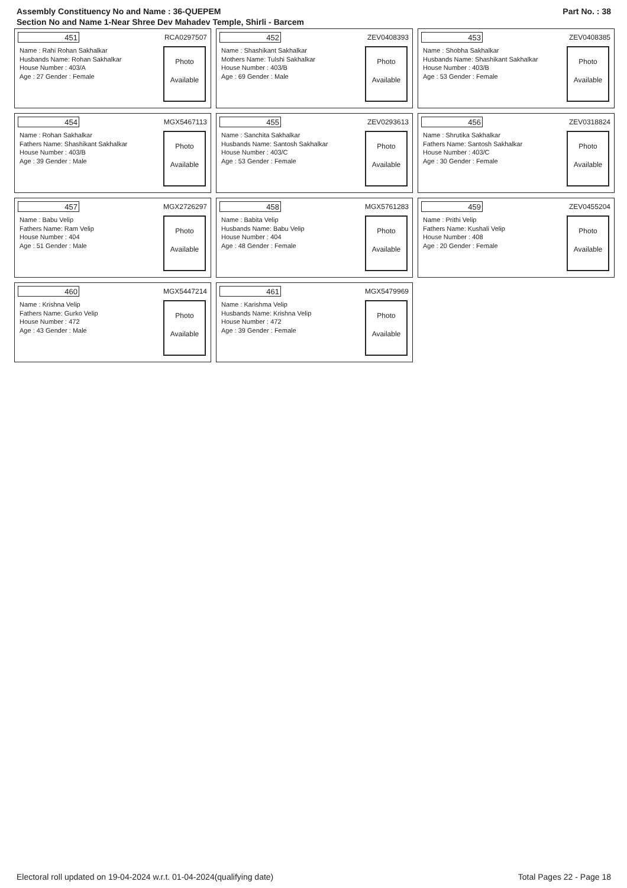Assembly Constituency No and Name : 36-QUEPEM
Section No and Name 1-Near Shree Dev Mahadev Temple, Shirli - Barcem
Part No. : 38
451 RCA0297507
Name : Rahi Rohan Sakhalkar
Husbands Name: Rohan Sakhalkar
House Number : 403/A
Age : 27 Gender : Female
Photo
Available
452 ZEV0408393
Name : Shashikant Sakhalkar
Mothers Name: Tulshi Sakhalkar
House Number : 403/B
Age : 69 Gender : Male
Photo
Available
453 ZEV0408385
Name : Shobha Sakhalkar
Husbands Name: Shashikant Sakhalkar
House Number : 403/B
Age : 53 Gender : Female
Photo
Available
454 MGX5467113
Name : Rohan Sakhalkar
Fathers Name: Shashikant Sakhalkar
House Number : 403/B
Age : 39 Gender : Male
Photo
Available
455 ZEV0293613
Name : Sanchita Sakhalkar
Husbands Name: Santosh Sakhalkar
House Number : 403/C
Age : 53 Gender : Female
Photo
Available
456 ZEV0318824
Name : Shrutika Sakhalkar
Fathers Name: Santosh Sakhalkar
House Number : 403/C
Age : 30 Gender : Female
Photo
Available
457 MGX2726297
Name : Babu Velip
Fathers Name: Ram Velip
House Number : 404
Age : 51 Gender : Male
Photo
Available
458 MGX5761283
Name : Babita Velip
Husbands Name: Babu Velip
House Number : 404
Age : 48 Gender : Female
Photo
Available
459 ZEV0455204
Name : Prithi Velip
Fathers Name: Kushali Velip
House Number : 408
Age : 20 Gender : Female
Photo
Available
460 MGX5447214
Name : Krishna Velip
Fathers Name: Gurko Velip
House Number : 472
Age : 43 Gender : Male
Photo
Available
461 MGX5479969
Name : Karishma Velip
Husbands Name: Krishna Velip
House Number : 472
Age : 39 Gender : Female
Photo
Available
Electoral roll updated on 19-04-2024 w.r.t. 01-04-2024(qualifying date)
Total Pages 22 - Page 18